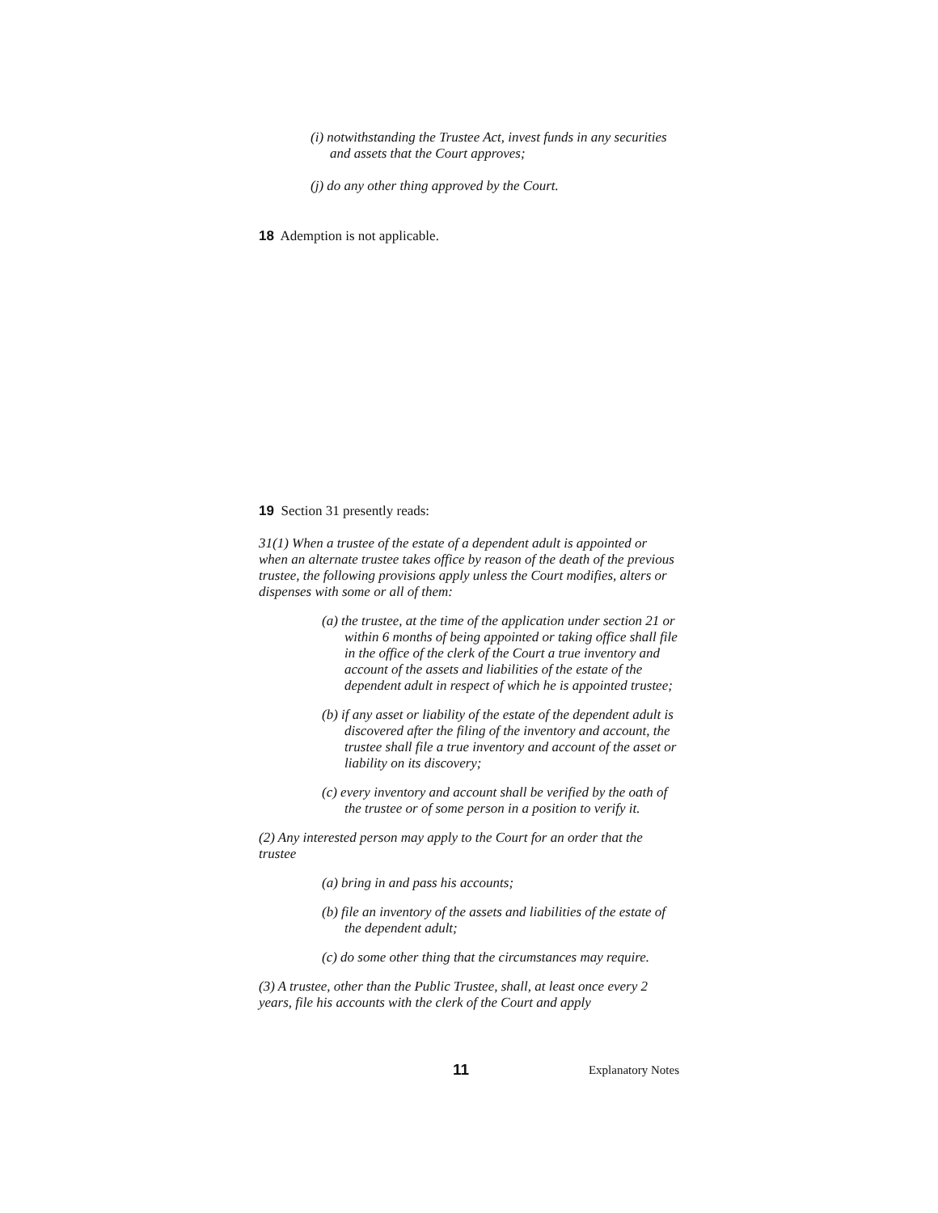(i) notwithstanding the Trustee Act, invest funds in any securities and assets that the Court approves;
(j) do any other thing approved by the Court.
18 Ademption is not applicable.
19 Section 31 presently reads:
31(1) When a trustee of the estate of a dependent adult is appointed or when an alternate trustee takes office by reason of the death of the previous trustee, the following provisions apply unless the Court modifies, alters or dispenses with some or all of them:
(a) the trustee, at the time of the application under section 21 or within 6 months of being appointed or taking office shall file in the office of the clerk of the Court a true inventory and account of the assets and liabilities of the estate of the dependent adult in respect of which he is appointed trustee;
(b) if any asset or liability of the estate of the dependent adult is discovered after the filing of the inventory and account, the trustee shall file a true inventory and account of the asset or liability on its discovery;
(c) every inventory and account shall be verified by the oath of the trustee or of some person in a position to verify it.
(2) Any interested person may apply to the Court for an order that the trustee
(a) bring in and pass his accounts;
(b) file an inventory of the assets and liabilities of the estate of the dependent adult;
(c) do some other thing that the circumstances may require.
(3) A trustee, other than the Public Trustee, shall, at least once every 2 years, file his accounts with the clerk of the Court and apply
11 Explanatory Notes